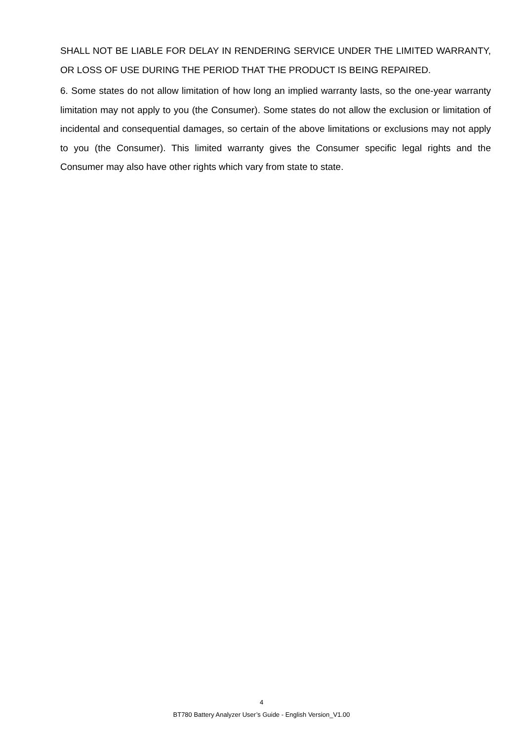SHALL NOT BE LIABLE FOR DELAY IN RENDERING SERVICE UNDER THE LIMITED WARRANTY, OR LOSS OF USE DURING THE PERIOD THAT THE PRODUCT IS BEING REPAIRED.
6. Some states do not allow limitation of how long an implied warranty lasts, so the one-year warranty limitation may not apply to you (the Consumer). Some states do not allow the exclusion or limitation of incidental and consequential damages, so certain of the above limitations or exclusions may not apply to you (the Consumer). This limited warranty gives the Consumer specific legal rights and the Consumer may also have other rights which vary from state to state.
4
BT780 Battery Analyzer User’s Guide - English Version_V1.00